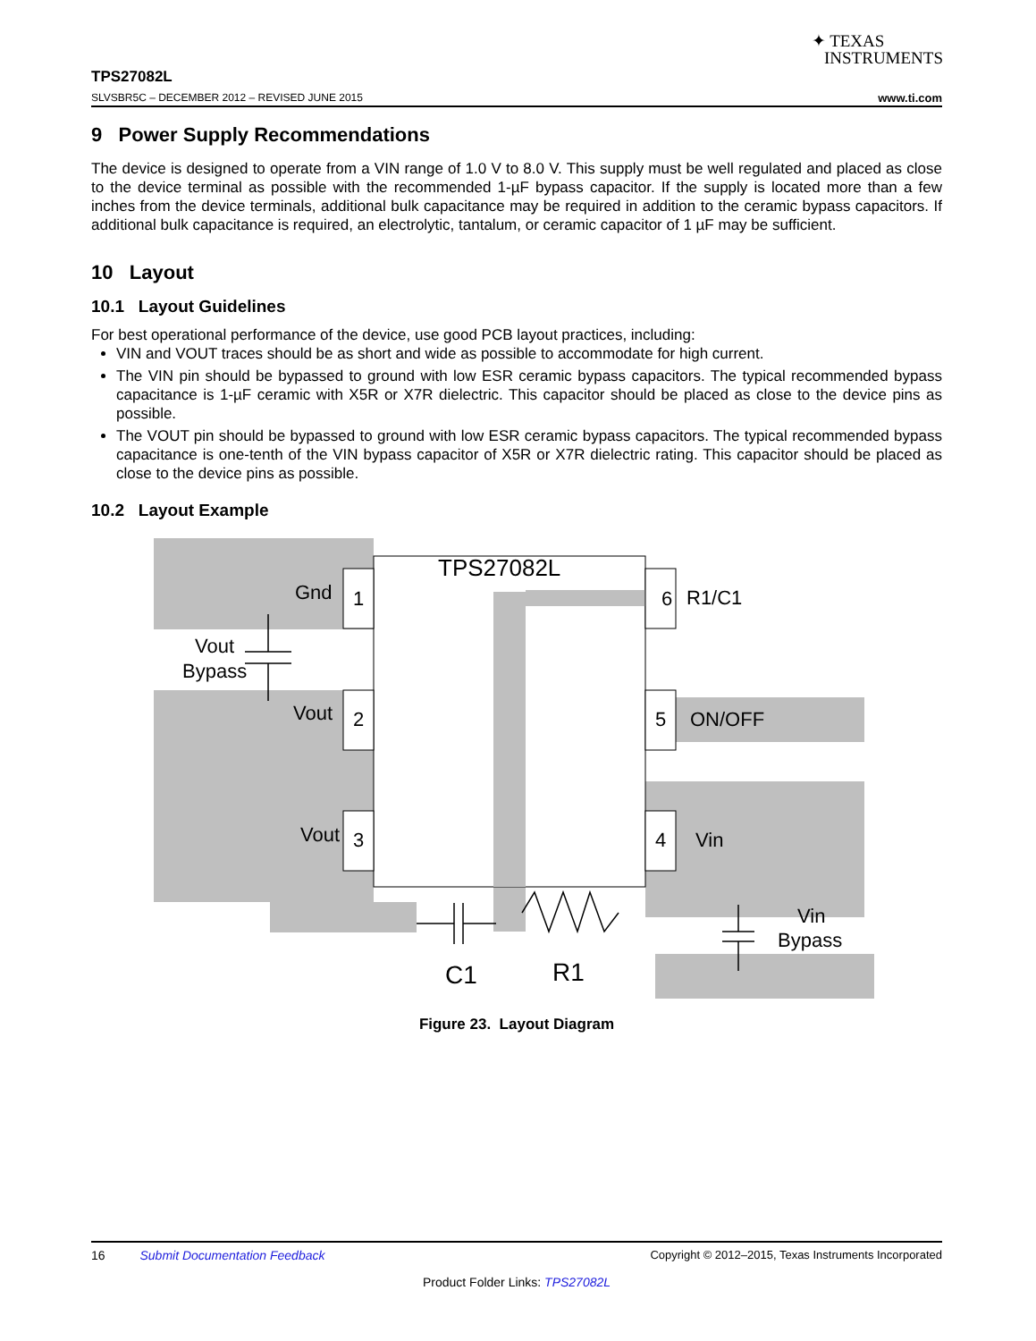✦ TEXAS
INSTRUMENTS
TPS27082L
SLVSBR5C – DECEMBER 2012 – REVISED JUNE 2015 www.ti.com
9 Power Supply Recommendations
The device is designed to operate from a VIN range of 1.0 V to 8.0 V. This supply must be well regulated and placed as close to the device terminal as possible with the recommended 1-µF bypass capacitor. If the supply is located more than a few inches from the device terminals, additional bulk capacitance may be required in addition to the ceramic bypass capacitors. If additional bulk capacitance is required, an electrolytic, tantalum, or ceramic capacitor of 1 µF may be sufficient.
10 Layout
10.1 Layout Guidelines
For best operational performance of the device, use good PCB layout practices, including:
VIN and VOUT traces should be as short and wide as possible to accommodate for high current.
The VIN pin should be bypassed to ground with low ESR ceramic bypass capacitors. The typical recommended bypass capacitance is 1-µF ceramic with X5R or X7R dielectric. This capacitor should be placed as close to the device pins as possible.
The VOUT pin should be bypassed to ground with low ESR ceramic bypass capacitors. The typical recommended bypass capacitance is one-tenth of the VIN bypass capacitor of X5R or X7R dielectric rating. This capacitor should be placed as close to the device pins as possible.
10.2 Layout Example
TPS27082L
Gnd
1
Vout
Bypass
Vout
2
Vout
3
6
R1/C1
5
ON/OFF
4
Vin
Vin
Bypass
C1
R1
Figure 23. Layout Diagram
16 Submit Documentation Feedback Copyright © 2012–2015, Texas Instruments Incorporated
Product Folder Links: TPS27082L